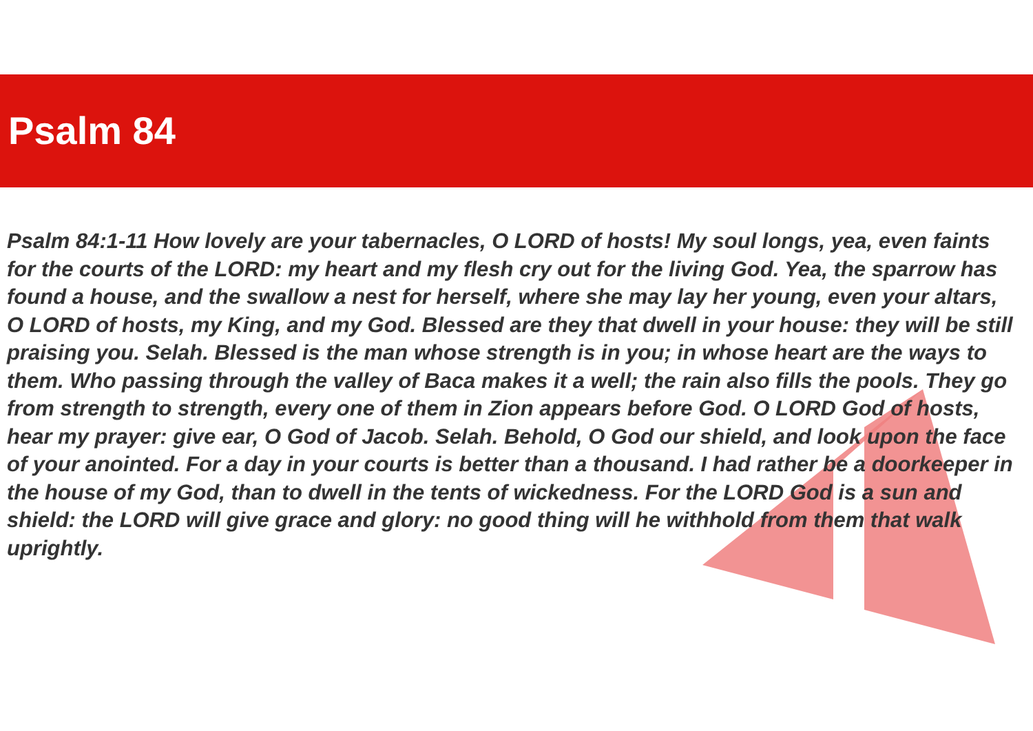Psalm 84
Psalm 84:1-11 How lovely are your tabernacles, O LORD of hosts! My soul longs, yea, even faints for the courts of the LORD: my heart and my flesh cry out for the living God. Yea, the sparrow has found a house, and the swallow a nest for herself, where she may lay her young, even your altars, O LORD of hosts, my King, and my God. Blessed are they that dwell in your house: they will be still praising you. Selah. Blessed is the man whose strength is in you; in whose heart are the ways to them. Who passing through the valley of Baca makes it a well; the rain also fills the pools. They go from strength to strength, every one of them in Zion appears before God. O LORD God of hosts, hear my prayer: give ear, O God of Jacob. Selah. Behold, O God our shield, and look upon the face of your anointed. For a day in your courts is better than a thousand. I had rather be a doorkeeper in the house of my God, than to dwell in the tents of wickedness. For the LORD God is a sun and shield: the LORD will give grace and glory: no good thing will he withhold from them that walk uprightly.